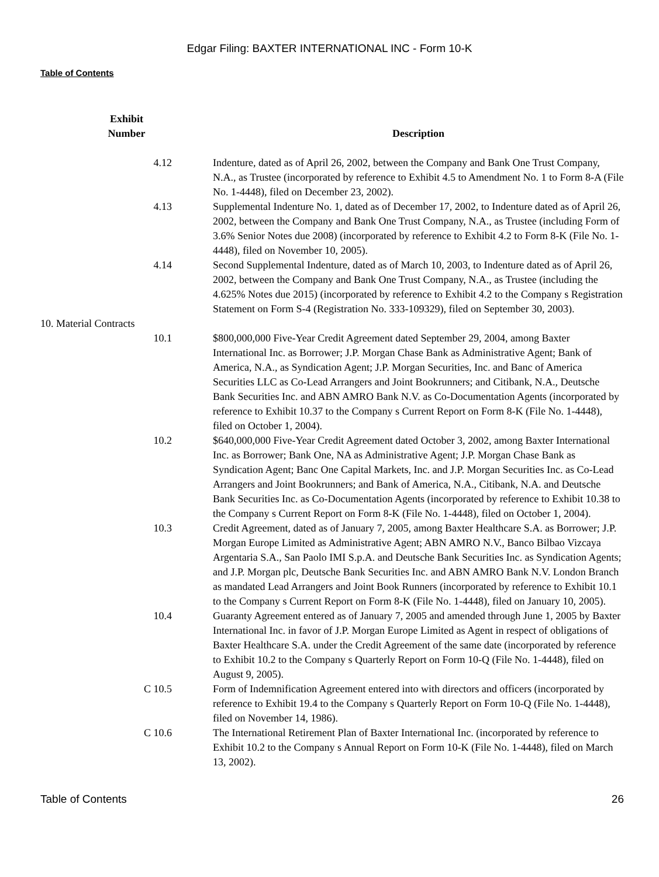Edgar Filing: BAXTER INTERNATIONAL INC - Form 10-K
Table of Contents
| Exhibit Number | Description |
| --- | --- |
| 4.12 | Indenture, dated as of April 26, 2002, between the Company and Bank One Trust Company, N.A., as Trustee (incorporated by reference to Exhibit 4.5 to Amendment No. 1 to Form 8-A (File No. 1-4448), filed on December 23, 2002). |
| 4.13 | Supplemental Indenture No. 1, dated as of December 17, 2002, to Indenture dated as of April 26, 2002, between the Company and Bank One Trust Company, N.A., as Trustee (including Form of 3.6% Senior Notes due 2008) (incorporated by reference to Exhibit 4.2 to Form 8-K (File No. 1-4448), filed on November 10, 2005). |
| 4.14 | Second Supplemental Indenture, dated as of March 10, 2003, to Indenture dated as of April 26, 2002, between the Company and Bank One Trust Company, N.A., as Trustee (including the 4.625% Notes due 2015) (incorporated by reference to Exhibit 4.2 to the Company s Registration Statement on Form S-4 (Registration No. 333-109329), filed on September 30, 2003). |
| 10. Material Contracts | |
| 10.1 | $800,000,000 Five-Year Credit Agreement dated September 29, 2004, among Baxter International Inc. as Borrower; J.P. Morgan Chase Bank as Administrative Agent; Bank of America, N.A., as Syndication Agent; J.P. Morgan Securities, Inc. and Banc of America Securities LLC as Co-Lead Arrangers and Joint Bookrunners; and Citibank, N.A., Deutsche Bank Securities Inc. and ABN AMRO Bank N.V. as Co-Documentation Agents (incorporated by reference to Exhibit 10.37 to the Company s Current Report on Form 8-K (File No. 1-4448), filed on October 1, 2004). |
| 10.2 | $640,000,000 Five-Year Credit Agreement dated October 3, 2002, among Baxter International Inc. as Borrower; Bank One, NA as Administrative Agent; J.P. Morgan Chase Bank as Syndication Agent; Banc One Capital Markets, Inc. and J.P. Morgan Securities Inc. as Co-Lead Arrangers and Joint Bookrunners; and Bank of America, N.A., Citibank, N.A. and Deutsche Bank Securities Inc. as Co-Documentation Agents (incorporated by reference to Exhibit 10.38 to the Company s Current Report on Form 8-K (File No. 1-4448), filed on October 1, 2004). |
| 10.3 | Credit Agreement, dated as of January 7, 2005, among Baxter Healthcare S.A. as Borrower; J.P. Morgan Europe Limited as Administrative Agent; ABN AMRO N.V., Banco Bilbao Vizcaya Argentaria S.A., San Paolo IMI S.p.A. and Deutsche Bank Securities Inc. as Syndication Agents; and J.P. Morgan plc, Deutsche Bank Securities Inc. and ABN AMRO Bank N.V. London Branch as mandated Lead Arrangers and Joint Book Runners (incorporated by reference to Exhibit 10.1 to the Company s Current Report on Form 8-K (File No. 1-4448), filed on January 10, 2005). |
| 10.4 | Guaranty Agreement entered as of January 7, 2005 and amended through June 1, 2005 by Baxter International Inc. in favor of J.P. Morgan Europe Limited as Agent in respect of obligations of Baxter Healthcare S.A. under the Credit Agreement of the same date (incorporated by reference to Exhibit 10.2 to the Company s Quarterly Report on Form 10-Q (File No. 1-4448), filed on August 9, 2005). |
| C 10.5 | Form of Indemnification Agreement entered into with directors and officers (incorporated by reference to Exhibit 19.4 to the Company s Quarterly Report on Form 10-Q (File No. 1-4448), filed on November 14, 1986). |
| C 10.6 | The International Retirement Plan of Baxter International Inc. (incorporated by reference to Exhibit 10.2 to the Company s Annual Report on Form 10-K (File No. 1-4448), filed on March 13, 2002). |
Table of Contents 26